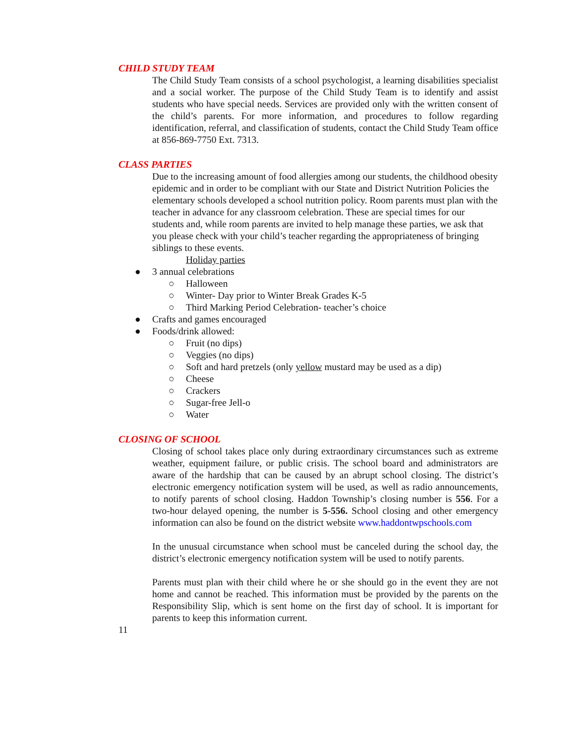CHILD STUDY TEAM
The Child Study Team consists of a school psychologist, a learning disabilities specialist and a social worker. The purpose of the Child Study Team is to identify and assist students who have special needs. Services are provided only with the written consent of the child’s parents. For more information, and procedures to follow regarding identification, referral, and classification of students, contact the Child Study Team office at 856-869-7750 Ext. 7313.
CLASS PARTIES
Due to the increasing amount of food allergies among our students, the childhood obesity epidemic and in order to be compliant with our State and District Nutrition Policies the elementary schools developed a school nutrition policy. Room parents must plan with the teacher in advance for any classroom celebration. These are special times for our students and, while room parents are invited to help manage these parties, we ask that you please check with your child’s teacher regarding the appropriateness of bringing siblings to these events.
Holiday parties
● 3 annual celebrations
○ Halloween
○ Winter- Day prior to Winter Break Grades K-5
○ Third Marking Period Celebration- teacher’s choice
● Crafts and games encouraged
● Foods/drink allowed:
○ Fruit (no dips)
○ Veggies (no dips)
○ Soft and hard pretzels (only yellow mustard may be used as a dip)
○ Cheese
○ Crackers
○ Sugar-free Jell-o
○ Water
CLOSING OF SCHOOL
Closing of school takes place only during extraordinary circumstances such as extreme weather, equipment failure, or public crisis. The school board and administrators are aware of the hardship that can be caused by an abrupt school closing. The district’s electronic emergency notification system will be used, as well as radio announcements, to notify parents of school closing. Haddon Township’s closing number is 556. For a two-hour delayed opening, the number is 5-556. School closing and other emergency information can also be found on the district website www.haddontwpschools.com
In the unusual circumstance when school must be canceled during the school day, the district’s electronic emergency notification system will be used to notify parents.
Parents must plan with their child where he or she should go in the event they are not home and cannot be reached. This information must be provided by the parents on the Responsibility Slip, which is sent home on the first day of school. It is important for parents to keep this information current.
11